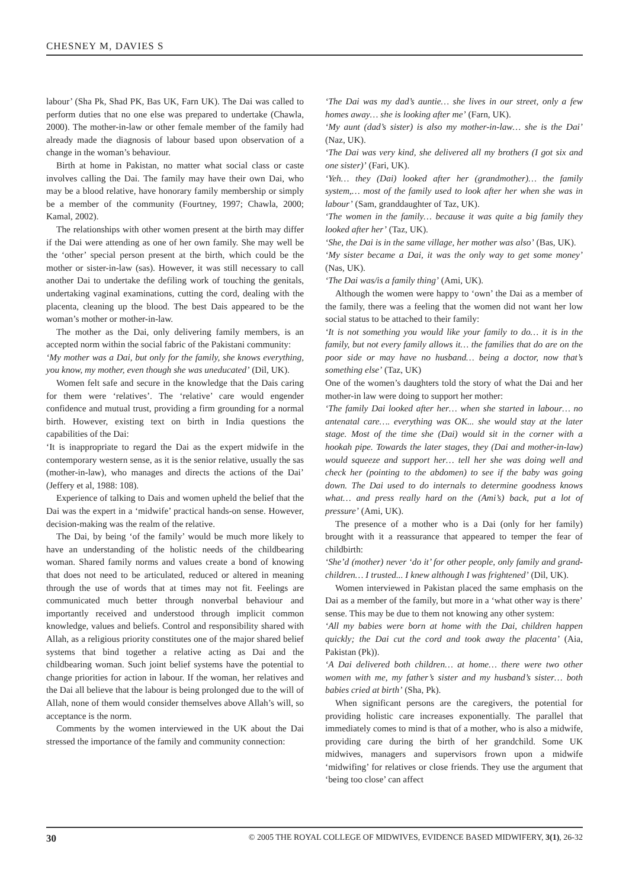CHESNEY M, DAVIES S
labour’ (Sha Pk, Shad PK, Bas UK, Farn UK). The Dai was called to perform duties that no one else was prepared to undertake (Chawla, 2000). The mother-in-law or other female member of the family had already made the diagnosis of labour based upon observation of a change in the woman’s behaviour.
Birth at home in Pakistan, no matter what social class or caste involves calling the Dai. The family may have their own Dai, who may be a blood relative, have honorary family membership or simply be a member of the community (Fourtney, 1997; Chawla, 2000; Kamal, 2002).
The relationships with other women present at the birth may differ if the Dai were attending as one of her own family. She may well be the ‘other’ special person present at the birth, which could be the mother or sister-in-law (sas). However, it was still necessary to call another Dai to undertake the defiling work of touching the genitals, undertaking vaginal examinations, cutting the cord, dealing with the placenta, cleaning up the blood. The best Dais appeared to be the woman’s mother or mother-in-law.
The mother as the Dai, only delivering family members, is an accepted norm within the social fabric of the Pakistani community:
‘My mother was a Dai, but only for the family, she knows everything, you know, my mother, even though she was uneducated’ (Dil, UK).
Women felt safe and secure in the knowledge that the Dais caring for them were ‘relatives’. The ‘relative’ care would engender confidence and mutual trust, providing a firm grounding for a normal birth. However, existing text on birth in India questions the capabilities of the Dai:
‘It is inappropriate to regard the Dai as the expert midwife in the contemporary western sense, as it is the senior relative, usually the sas (mother-in-law), who manages and directs the actions of the Dai’ (Jeffery et al, 1988: 108).
Experience of talking to Dais and women upheld the belief that the Dai was the expert in a ‘midwife’ practical hands-on sense. However, decision-making was the realm of the relative.
The Dai, by being ‘of the family’ would be much more likely to have an understanding of the holistic needs of the childbearing woman. Shared family norms and values create a bond of knowing that does not need to be articulated, reduced or altered in meaning through the use of words that at times may not fit. Feelings are communicated much better through nonverbal behaviour and importantly received and understood through implicit common knowledge, values and beliefs. Control and responsibility shared with Allah, as a religious priority constitutes one of the major shared belief systems that bind together a relative acting as Dai and the childbearing woman. Such joint belief systems have the potential to change priorities for action in labour. If the woman, her relatives and the Dai all believe that the labour is being prolonged due to the will of Allah, none of them would consider themselves above Allah’s will, so acceptance is the norm.
Comments by the women interviewed in the UK about the Dai stressed the importance of the family and community connection:
‘The Dai was my dad’s auntie… she lives in our street, only a few homes away… she is looking after me’ (Farn, UK).
‘My aunt (dad’s sister) is also my mother-in-law… she is the Dai’ (Naz, UK).
‘The Dai was very kind, she delivered all my brothers (I got six and one sister)’ (Fari, UK).
‘Yeh… they (Dai) looked after her (grandmother)… the family system,… most of the family used to look after her when she was in labour’ (Sam, granddaughter of Taz, UK).
‘The women in the family… because it was quite a big family they looked after her’ (Taz, UK).
‘She, the Dai is in the same village, her mother was also’ (Bas, UK).
‘My sister became a Dai, it was the only way to get some money’ (Nas, UK).
‘The Dai was/is a family thing’ (Ami, UK).
Although the women were happy to ‘own’ the Dai as a member of the family, there was a feeling that the women did not want her low social status to be attached to their family:
‘It is not something you would like your family to do… it is in the family, but not every family allows it… the families that do are on the poor side or may have no husband… being a doctor, now that’s something else’ (Taz, UK)
One of the women’s daughters told the story of what the Dai and her mother-in law were doing to support her mother:
‘The family Dai looked after her… when she started in labour… no antenatal care…. everything was OK... she would stay at the later stage. Most of the time she (Dai) would sit in the corner with a hookah pipe. Towards the later stages, they (Dai and mother-in-law) would squeeze and support her… tell her she was doing well and check her (pointing to the abdomen) to see if the baby was going down. The Dai used to do internals to determine goodness knows what… and press really hard on the (Ami’s) back, put a lot of pressure’ (Ami, UK).
The presence of a mother who is a Dai (only for her family) brought with it a reassurance that appeared to temper the fear of childbirth:
‘She’d (mother) never ‘do it’ for other people, only family and grand-children… I trusted... I knew although I was frightened’ (Dil, UK).
Women interviewed in Pakistan placed the same emphasis on the Dai as a member of the family, but more in a ‘what other way is there’ sense. This may be due to them not knowing any other system:
‘All my babies were born at home with the Dai, children happen quickly; the Dai cut the cord and took away the placenta’ (Aia, Pakistan (Pk)).
‘A Dai delivered both children… at home… there were two other women with me, my father’s sister and my husband’s sister… both babies cried at birth’ (Sha, Pk).
When significant persons are the caregivers, the potential for providing holistic care increases exponentially. The parallel that immediately comes to mind is that of a mother, who is also a midwife, providing care during the birth of her grandchild. Some UK midwives, managers and supervisors frown upon a midwife ‘midwifing’ for relatives or close friends. They use the argument that ‘being too close’ can affect
30 © 2005 THE ROYAL COLLEGE OF MIDWIVES, EVIDENCE BASED MIDWIFERY, 3(1), 26-32